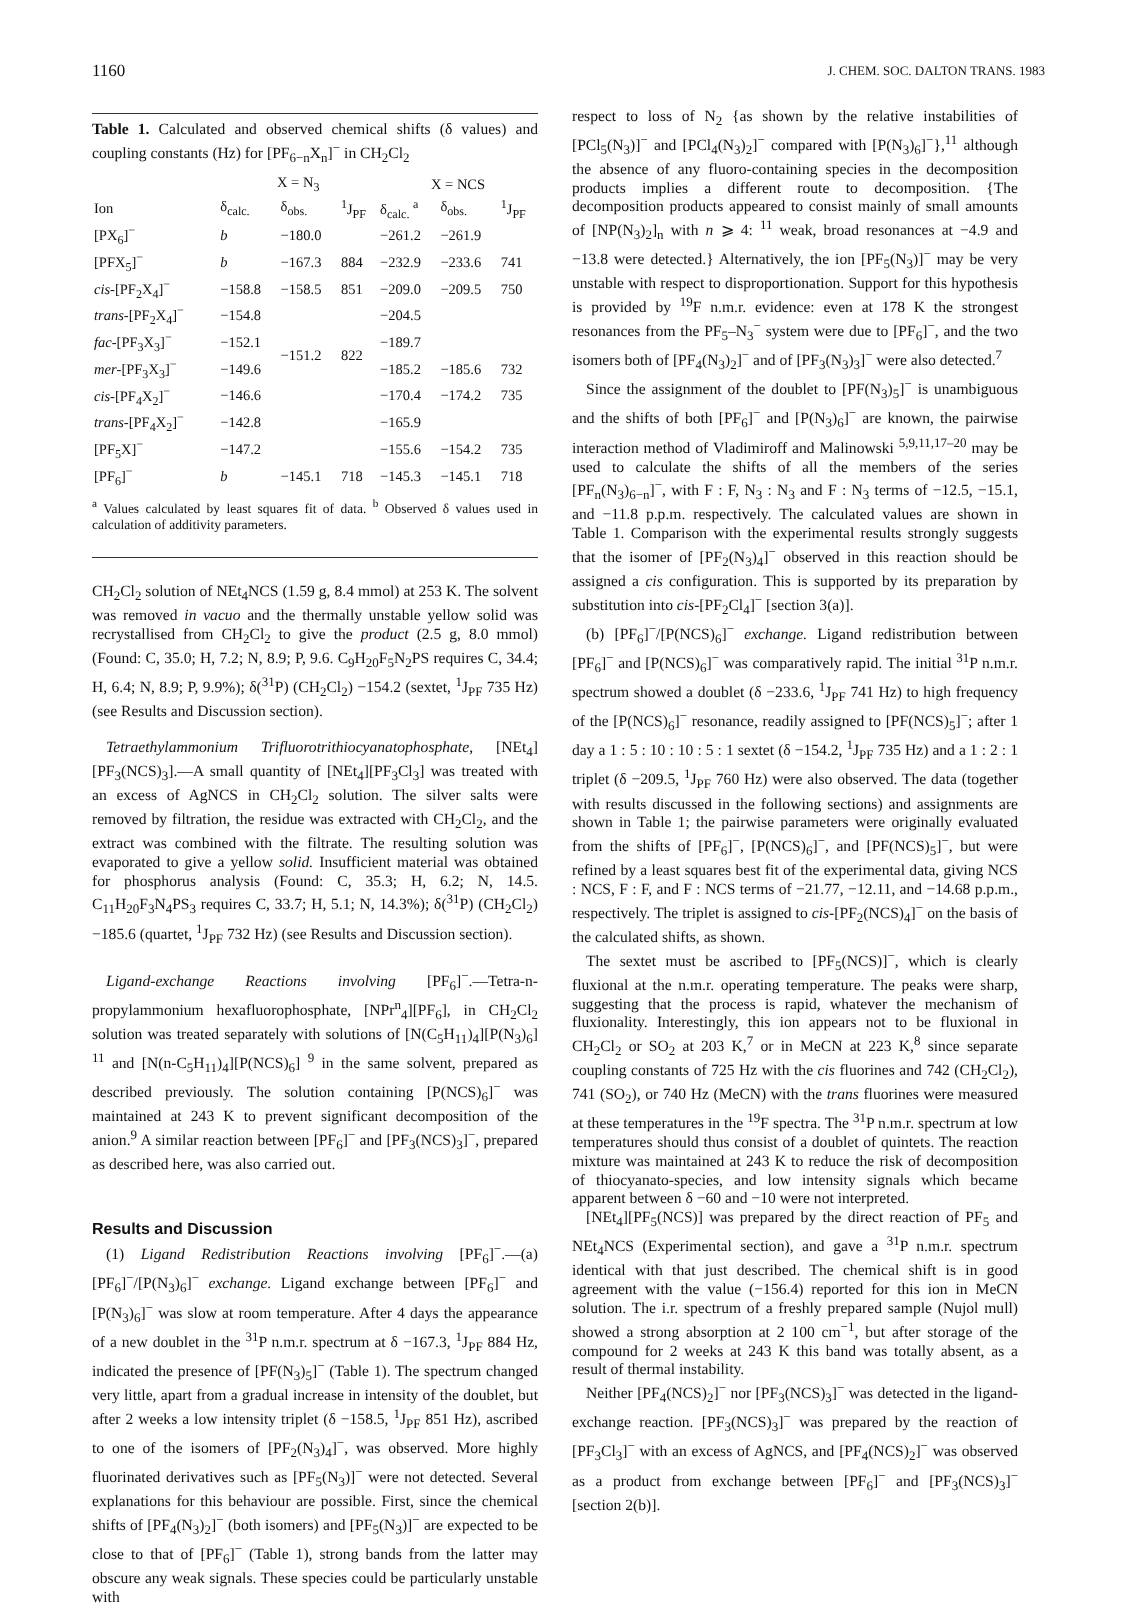1160 J. CHEM. SOC. DALTON TRANS. 1983
Table 1. Calculated and observed chemical shifts (δ values) and coupling constants (Hz) for [PF<sub>6−n</sub>X<sub>n</sub>]<sup>−</sup> in CH<sub>2</sub>Cl<sub>2</sub>
| | X = N<sub>3</sub> | | | X = NCS | | |
| --- | --- | --- | --- | --- | --- | --- |
| Ion | δ<sub>calc.</sub> | δ<sub>obs.</sub> | <sup>1</sup> J<sub>PF</sub> | δ<sub>calc.</sub> <sup>a</sup> | δ<sub>obs.</sub> | <sup>1</sup> J<sub>PF</sub> |
| [PX<sub>6</sub>]<sup>−</sup> | b | −180.0 | | −261.2 | −261.9 | |
| [PFX<sub>5</sub>]<sup>−</sup> | b | −167.3 | 884 | −232.9 | −233.6 | 741 |
| cis -[PF<sub>2</sub>X<sub>4</sub>]<sup>−</sup> | −158.8 | −158.5 | 851 | −209.0 | −209.5 | 750 |
| trans -[PF<sub>2</sub>X<sub>4</sub>]<sup>−</sup> | −154.8 | | | −204.5 | | |
| fac -[PF<sub>3</sub>X<sub>3</sub>]<sup>−</sup> | −152.1 | −151.2 | 822 | −189.7 | | |
| mer -[PF<sub>3</sub>X<sub>3</sub>]<sup>−</sup> | −149.6 | | | −185.2 | −185.6 | 732 |
| cis -[PF<sub>4</sub>X<sub>2</sub>]<sup>−</sup> | −146.6 | | | −170.4 | −174.2 | 735 |
| trans -[PF<sub>4</sub>X<sub>2</sub>]<sup>−</sup> | −142.8 | | | −165.9 | | |
| [PF<sub>5</sub>X]<sup>−</sup> | −147.2 | | | −155.6 | −154.2 | 735 |
| [PF<sub>6</sub>]<sup>−</sup> | b | −145.1 | 718 | −145.3 | −145.1 | 718 |
<sup>a</sup> Values calculated by least squares fit of data. <sup>b</sup> Observed δ values used in calculation of additivity parameters.
CH<sub>2</sub>Cl<sub>2</sub> solution of NEt<sub>4</sub>NCS (1.59 g, 8.4 mmol) at 253 K. The solvent was removed in vacuo and the thermally unstable yellow solid was recrystallised from CH<sub>2</sub>Cl<sub>2</sub> to give the product (2.5 g, 8.0 mmol) (Found: C, 35.0; H, 7.2; N, 8.9; P, 9.6. C<sub>9</sub>H<sub>20</sub>F<sub>5</sub>N<sub>2</sub>PS requires C, 34.4; H, 6.4; N, 8.9; P, 9.9%); δ(<sup>31</sup>P) (CH<sub>2</sub>Cl<sub>2</sub>) −154.2 (sextet, <sup>1</sup>J<sub>PF</sub> 735 Hz) (see Results and Discussion section).
Tetraethylammonium Trifluorotrithiocyanatophosphate, [NEt<sub>4</sub>][PF<sub>3</sub>(NCS)<sub>3</sub>].—A small quantity of [NEt<sub>4</sub>][PF<sub>3</sub>Cl<sub>3</sub>] was treated with an excess of AgNCS in CH<sub>2</sub>Cl<sub>2</sub> solution. The silver salts were removed by filtration, the residue was extracted with CH<sub>2</sub>Cl<sub>2</sub>, and the extract was combined with the filtrate. The resulting solution was evaporated to give a yellow solid. Insufficient material was obtained for phosphorus analysis (Found: C, 35.3; H, 6.2; N, 14.5. C<sub>11</sub>H<sub>20</sub>F<sub>3</sub>N<sub>4</sub>PS<sub>3</sub> requires C, 33.7; H, 5.1; N, 14.3%); δ(<sup>31</sup>P) (CH<sub>2</sub>Cl<sub>2</sub>) −185.6 (quartet, <sup>1</sup>J<sub>PF</sub> 732 Hz) (see Results and Discussion section).
Ligand-exchange Reactions involving [PF<sub>6</sub>]<sup>−</sup>.—Tetra-n-propylammonium hexafluorophosphate, [NPr<sup>n</sup><sub>4</sub>][PF<sub>6</sub>], in CH<sub>2</sub>Cl<sub>2</sub> solution was treated separately with solutions of [N(C<sub>5</sub>H<sub>11</sub>)<sub>4</sub>][P(N<sub>3</sub>)<sub>6</sub>] <sup>11</sup> and [N(n-C<sub>5</sub>H<sub>11</sub>)<sub>4</sub>][P(NCS)<sub>6</sub>] <sup>9</sup> in the same solvent, prepared as described previously. The solution containing [P(NCS)<sub>6</sub>]<sup>−</sup> was maintained at 243 K to prevent significant decomposition of the anion.<sup>9</sup> A similar reaction between [PF<sub>6</sub>]<sup>−</sup> and [PF<sub>3</sub>(NCS)<sub>3</sub>]<sup>−</sup>, prepared as described here, was also carried out.
Results and Discussion
(1) Ligand Redistribution Reactions involving [PF<sub>6</sub>]<sup>−</sup>.—(a) [PF<sub>6</sub>]<sup>−</sup>/[P(N<sub>3</sub>)<sub>6</sub>]<sup>−</sup> exchange. Ligand exchange between [PF<sub>6</sub>]<sup>−</sup> and [P(N<sub>3</sub>)<sub>6</sub>]<sup>−</sup> was slow at room temperature. After 4 days the appearance of a new doublet in the <sup>31</sup>P n.m.r. spectrum at δ −167.3, <sup>1</sup>J<sub>PF</sub> 884 Hz, indicated the presence of [PF(N<sub>3</sub>)<sub>5</sub>]<sup>−</sup> (Table 1). The spectrum changed very little, apart from a gradual increase in intensity of the doublet, but after 2 weeks a low intensity triplet (δ −158.5, <sup>1</sup>J<sub>PF</sub> 851 Hz), ascribed to one of the isomers of [PF<sub>2</sub>(N<sub>3</sub>)<sub>4</sub>]<sup>−</sup>, was observed. More highly fluorinated derivatives such as [PF<sub>5</sub>(N<sub>3</sub>)]<sup>−</sup> were not detected. Several explanations for this behaviour are possible. First, since the chemical shifts of [PF<sub>4</sub>(N<sub>3</sub>)<sub>2</sub>]<sup>−</sup> (both isomers) and [PF<sub>5</sub>(N<sub>3</sub>)]<sup>−</sup> are expected to be close to that of [PF<sub>6</sub>]<sup>−</sup> (Table 1), strong bands from the latter may obscure any weak signals. These species could be particularly unstable with
respect to loss of N<sub>2</sub> {as shown by the relative instabilities of [PCl<sub>5</sub>(N<sub>3</sub>)]<sup>−</sup> and [PCl<sub>4</sub>(N<sub>3</sub>)<sub>2</sub>]<sup>−</sup> compared with [P(N<sub>3</sub>)<sub>6</sub>]<sup>−</sup>},<sup>11</sup> although the absence of any fluoro-containing species in the decomposition products implies a different route to decomposition. {The decomposition products appeared to consist mainly of small amounts of [NP(N<sub>3</sub>)<sub>2</sub>]<sub>n</sub> with n ⩾ 4: <sup>11</sup> weak, broad resonances at −4.9 and −13.8 were detected.} Alternatively, the ion [PF<sub>5</sub>(N<sub>3</sub>)]<sup>−</sup> may be very unstable with respect to disproportionation. Support for this hypothesis is provided by <sup>19</sup>F n.m.r. evidence: even at 178 K the strongest resonances from the PF<sub>5</sub>–N<sub>3</sub><sup>−</sup> system were due to [PF<sub>6</sub>]<sup>−</sup>, and the two isomers both of [PF<sub>4</sub>(N<sub>3</sub>)<sub>2</sub>]<sup>−</sup> and of [PF<sub>3</sub>(N<sub>3</sub>)<sub>3</sub>]<sup>−</sup> were also detected.<sup>7</sup>
Since the assignment of the doublet to [PF(N<sub>3</sub>)<sub>5</sub>]<sup>−</sup> is unambiguous and the shifts of both [PF<sub>6</sub>]<sup>−</sup> and [P(N<sub>3</sub>)<sub>6</sub>]<sup>−</sup> are known, the pairwise interaction method of Vladimiroff and Malinowski <sup>5,9,11,17–20</sup> may be used to calculate the shifts of all the members of the series [PF<sub>n</sub>(N<sub>3</sub>)<sub>6−n</sub>]<sup>−</sup>, with F : F, N<sub>3</sub> : N<sub>3</sub> and F : N<sub>3</sub> terms of −12.5, −15.1, and −11.8 p.p.m. respectively. The calculated values are shown in Table 1. Comparison with the experimental results strongly suggests that the isomer of [PF<sub>2</sub>(N<sub>3</sub>)<sub>4</sub>]<sup>−</sup> observed in this reaction should be assigned a cis configuration. This is supported by its preparation by substitution into cis-[PF<sub>2</sub>Cl<sub>4</sub>]<sup>−</sup> [section 3(a)].
(b) [PF<sub>6</sub>]<sup>−</sup>/[P(NCS)<sub>6</sub>]<sup>−</sup> exchange. Ligand redistribution between [PF<sub>6</sub>]<sup>−</sup> and [P(NCS)<sub>6</sub>]<sup>−</sup> was comparatively rapid. The initial <sup>31</sup>P n.m.r. spectrum showed a doublet (δ −233.6, <sup>1</sup>J<sub>PF</sub> 741 Hz) to high frequency of the [P(NCS)<sub>6</sub>]<sup>−</sup> resonance, readily assigned to [PF(NCS)<sub>5</sub>]<sup>−</sup>; after 1 day a 1 : 5 : 10 : 10 : 5 : 1 sextet (δ −154.2, <sup>1</sup>J<sub>PF</sub> 735 Hz) and a 1 : 2 : 1 triplet (δ −209.5, <sup>1</sup>J<sub>PF</sub> 760 Hz) were also observed. The data (together with results discussed in the following sections) and assignments are shown in Table 1; the pairwise parameters were originally evaluated from the shifts of [PF<sub>6</sub>]<sup>−</sup>, [P(NCS)<sub>6</sub>]<sup>−</sup>, and [PF(NCS)<sub>5</sub>]<sup>−</sup>, but were refined by a least squares best fit of the experimental data, giving NCS : NCS, F : F, and F : NCS terms of −21.77, −12.11, and −14.68 p.p.m., respectively. The triplet is assigned to cis-[PF<sub>2</sub>(NCS)<sub>4</sub>]<sup>−</sup> on the basis of the calculated shifts, as shown.
The sextet must be ascribed to [PF<sub>5</sub>(NCS)]<sup>−</sup>, which is clearly fluxional at the n.m.r. operating temperature. The peaks were sharp, suggesting that the process is rapid, whatever the mechanism of fluxionality. Interestingly, this ion appears not to be fluxional in CH<sub>2</sub>Cl<sub>2</sub> or SO<sub>2</sub> at 203 K,<sup>7</sup> or in MeCN at 223 K,<sup>8</sup> since separate coupling constants of 725 Hz with the cis fluorines and 742 (CH<sub>2</sub>Cl<sub>2</sub>), 741 (SO<sub>2</sub>), or 740 Hz (MeCN) with the trans fluorines were measured at these temperatures in the <sup>19</sup>F spectra. The <sup>31</sup>P n.m.r. spectrum at low temperatures should thus consist of a doublet of quintets. The reaction mixture was maintained at 243 K to reduce the risk of decomposition of thiocyanato-species, and low intensity signals which became apparent between δ −60 and −10 were not interpreted.
[NEt<sub>4</sub>][PF<sub>5</sub>(NCS)] was prepared by the direct reaction of PF<sub>5</sub> and NEt<sub>4</sub>NCS (Experimental section), and gave a <sup>31</sup>P n.m.r. spectrum identical with that just described. The chemical shift is in good agreement with the value (−156.4) reported for this ion in MeCN solution. The i.r. spectrum of a freshly prepared sample (Nujol mull) showed a strong absorption at 2 100 cm<sup>−1</sup>, but after storage of the compound for 2 weeks at 243 K this band was totally absent, as a result of thermal instability.
Neither [PF<sub>4</sub>(NCS)<sub>2</sub>]<sup>−</sup> nor [PF<sub>3</sub>(NCS)<sub>3</sub>]<sup>−</sup> was detected in the ligand-exchange reaction. [PF<sub>3</sub>(NCS)<sub>3</sub>]<sup>−</sup> was prepared by the reaction of [PF<sub>3</sub>Cl<sub>3</sub>]<sup>−</sup> with an excess of AgNCS, and [PF<sub>4</sub>(NCS)<sub>2</sub>]<sup>−</sup> was observed as a product from exchange between [PF<sub>6</sub>]<sup>−</sup> and [PF<sub>3</sub>(NCS)<sub>3</sub>]<sup>−</sup> [section 2(b)].